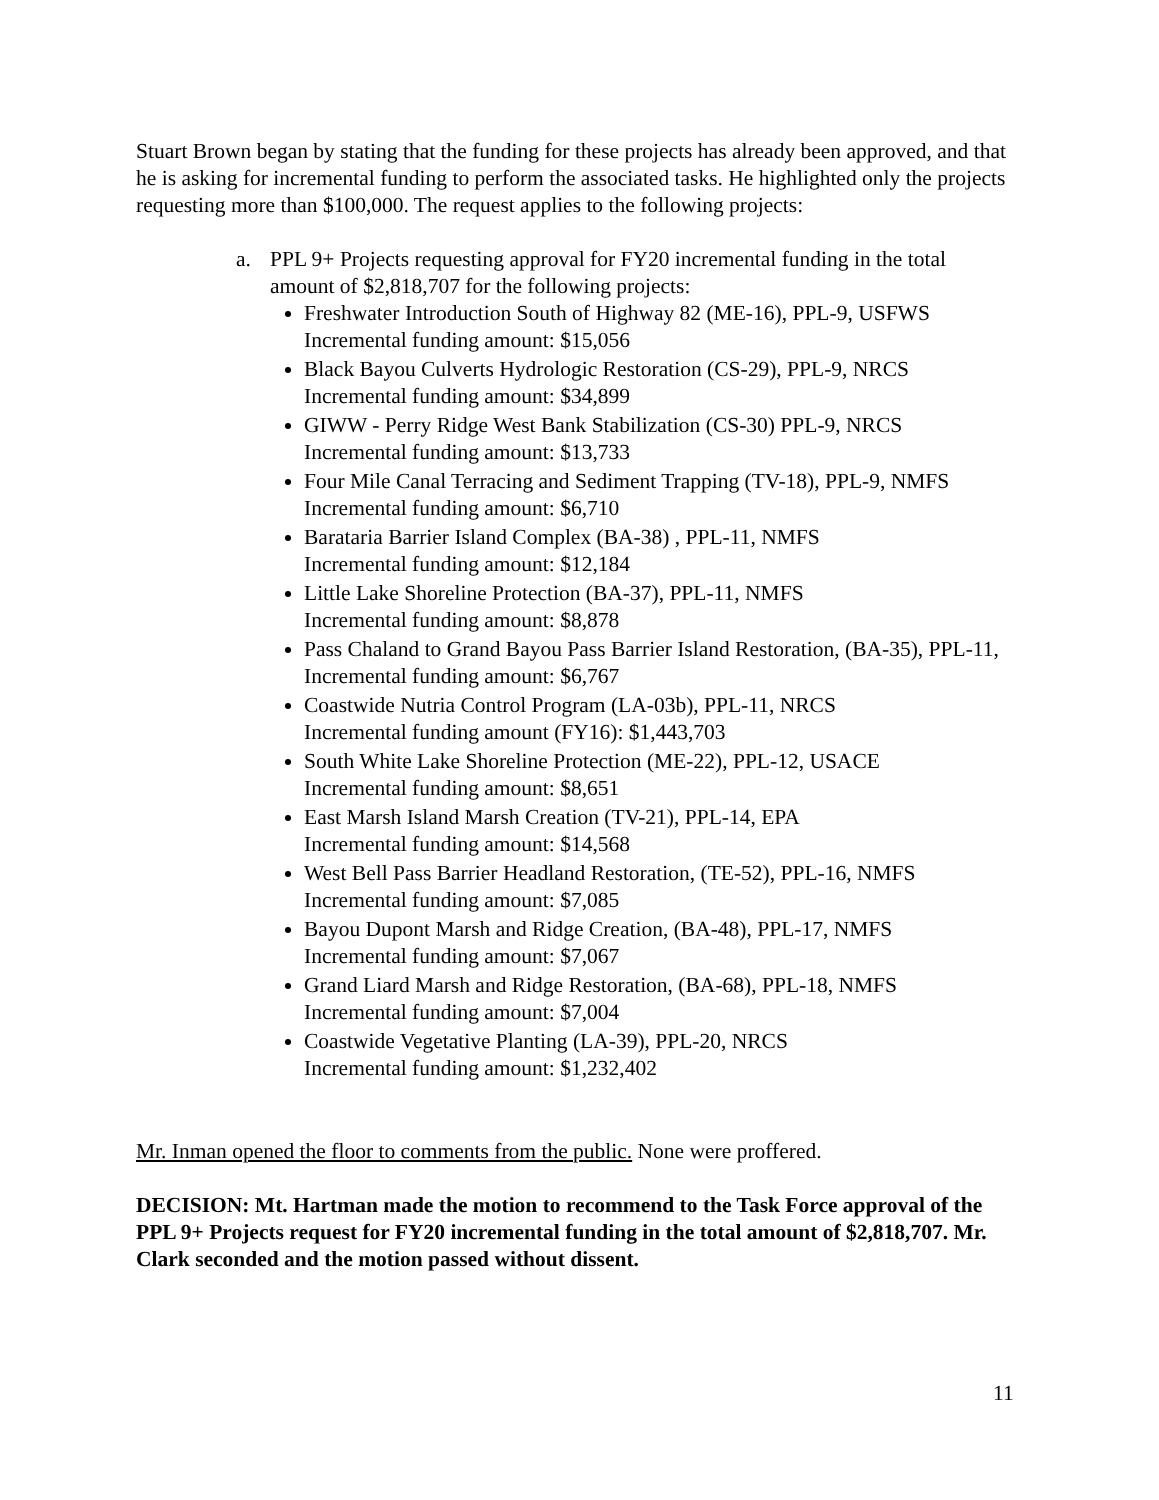Stuart Brown began by stating that the funding for these projects has already been approved, and that he is asking for incremental funding to perform the associated tasks. He highlighted only the projects requesting more than $100,000. The request applies to the following projects:
a. PPL 9+ Projects requesting approval for FY20 incremental funding in the total amount of $2,818,707 for the following projects:
Freshwater Introduction South of Highway 82 (ME-16), PPL-9, USFWS
Incremental funding amount: $15,056
Black Bayou Culverts Hydrologic Restoration (CS-29), PPL-9, NRCS
Incremental funding amount: $34,899
GIWW - Perry Ridge West Bank Stabilization (CS-30) PPL-9, NRCS
Incremental funding amount: $13,733
Four Mile Canal Terracing and Sediment Trapping (TV-18), PPL-9, NMFS
Incremental funding amount: $6,710
Barataria Barrier Island Complex (BA-38) , PPL-11, NMFS
Incremental funding amount: $12,184
Little Lake Shoreline Protection (BA-37), PPL-11, NMFS
Incremental funding amount: $8,878
Pass Chaland to Grand Bayou Pass Barrier Island Restoration, (BA-35), PPL-11,
Incremental funding amount: $6,767
Coastwide Nutria Control Program (LA-03b), PPL-11, NRCS
Incremental funding amount (FY16): $1,443,703
South White Lake Shoreline Protection (ME-22), PPL-12, USACE
Incremental funding amount: $8,651
East Marsh Island Marsh Creation (TV-21), PPL-14, EPA
Incremental funding amount: $14,568
West Bell Pass Barrier Headland Restoration, (TE-52), PPL-16, NMFS
Incremental funding amount: $7,085
Bayou Dupont Marsh and Ridge Creation, (BA-48), PPL-17, NMFS
Incremental funding amount: $7,067
Grand Liard Marsh and Ridge Restoration, (BA-68), PPL-18, NMFS
Incremental funding amount: $7,004
Coastwide Vegetative Planting (LA-39), PPL-20, NRCS
Incremental funding amount: $1,232,402
Mr. Inman opened the floor to comments from the public. None were proffered.
DECISION: Mt. Hartman made the motion to recommend to the Task Force approval of the PPL 9+ Projects request for FY20 incremental funding in the total amount of $2,818,707. Mr. Clark seconded and the motion passed without dissent.
11